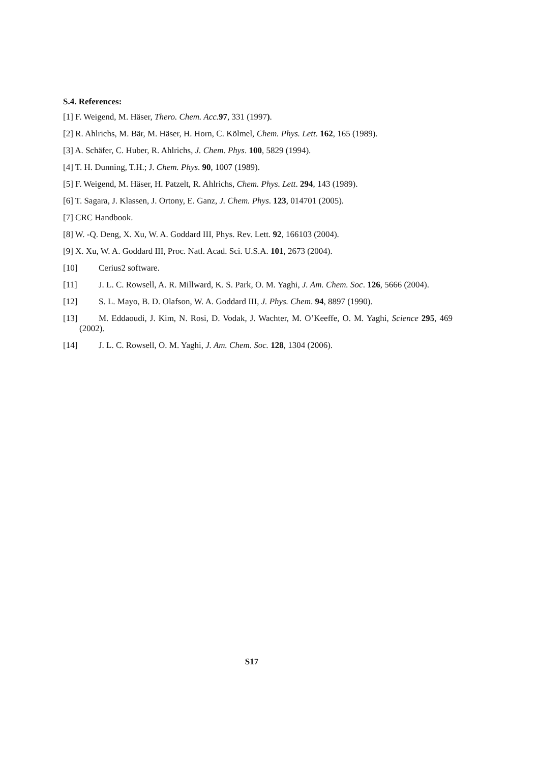S.4. References:
[1] F. Weigend, M. Häser, Thero. Chem. Acc. 97, 331 (1997).
[2] R. Ahlrichs, M. Bär, M. Häser, H. Horn, C. Kölmel, Chem. Phys. Lett. 162, 165 (1989).
[3] A. Schäfer, C. Huber, R. Ahlrichs, J. Chem. Phys. 100, 5829 (1994).
[4] T. H. Dunning, T.H.; J. Chem. Phys. 90, 1007 (1989).
[5] F. Weigend, M. Häser, H. Patzelt, R. Ahlrichs, Chem. Phys. Lett. 294, 143 (1989).
[6] T. Sagara, J. Klassen, J. Ortony, E. Ganz, J. Chem. Phys. 123, 014701 (2005).
[7] CRC Handbook.
[8] W. -Q. Deng, X. Xu, W. A. Goddard III, Phys. Rev. Lett. 92, 166103 (2004).
[9] X. Xu, W. A. Goddard III, Proc. Natl. Acad. Sci. U.S.A. 101, 2673 (2004).
[10] Cerius2 software.
[11] J. L. C. Rowsell, A. R. Millward, K. S. Park, O. M. Yaghi, J. Am. Chem. Soc. 126, 5666 (2004).
[12] S. L. Mayo, B. D. Olafson, W. A. Goddard III, J. Phys. Chem. 94, 8897 (1990).
[13] M. Eddaoudi, J. Kim, N. Rosi, D. Vodak, J. Wachter, M. O’Keeffe, O. M. Yaghi, Science 295, 469 (2002).
[14] J. L. C. Rowsell, O. M. Yaghi, J. Am. Chem. Soc. 128, 1304 (2006).
S17